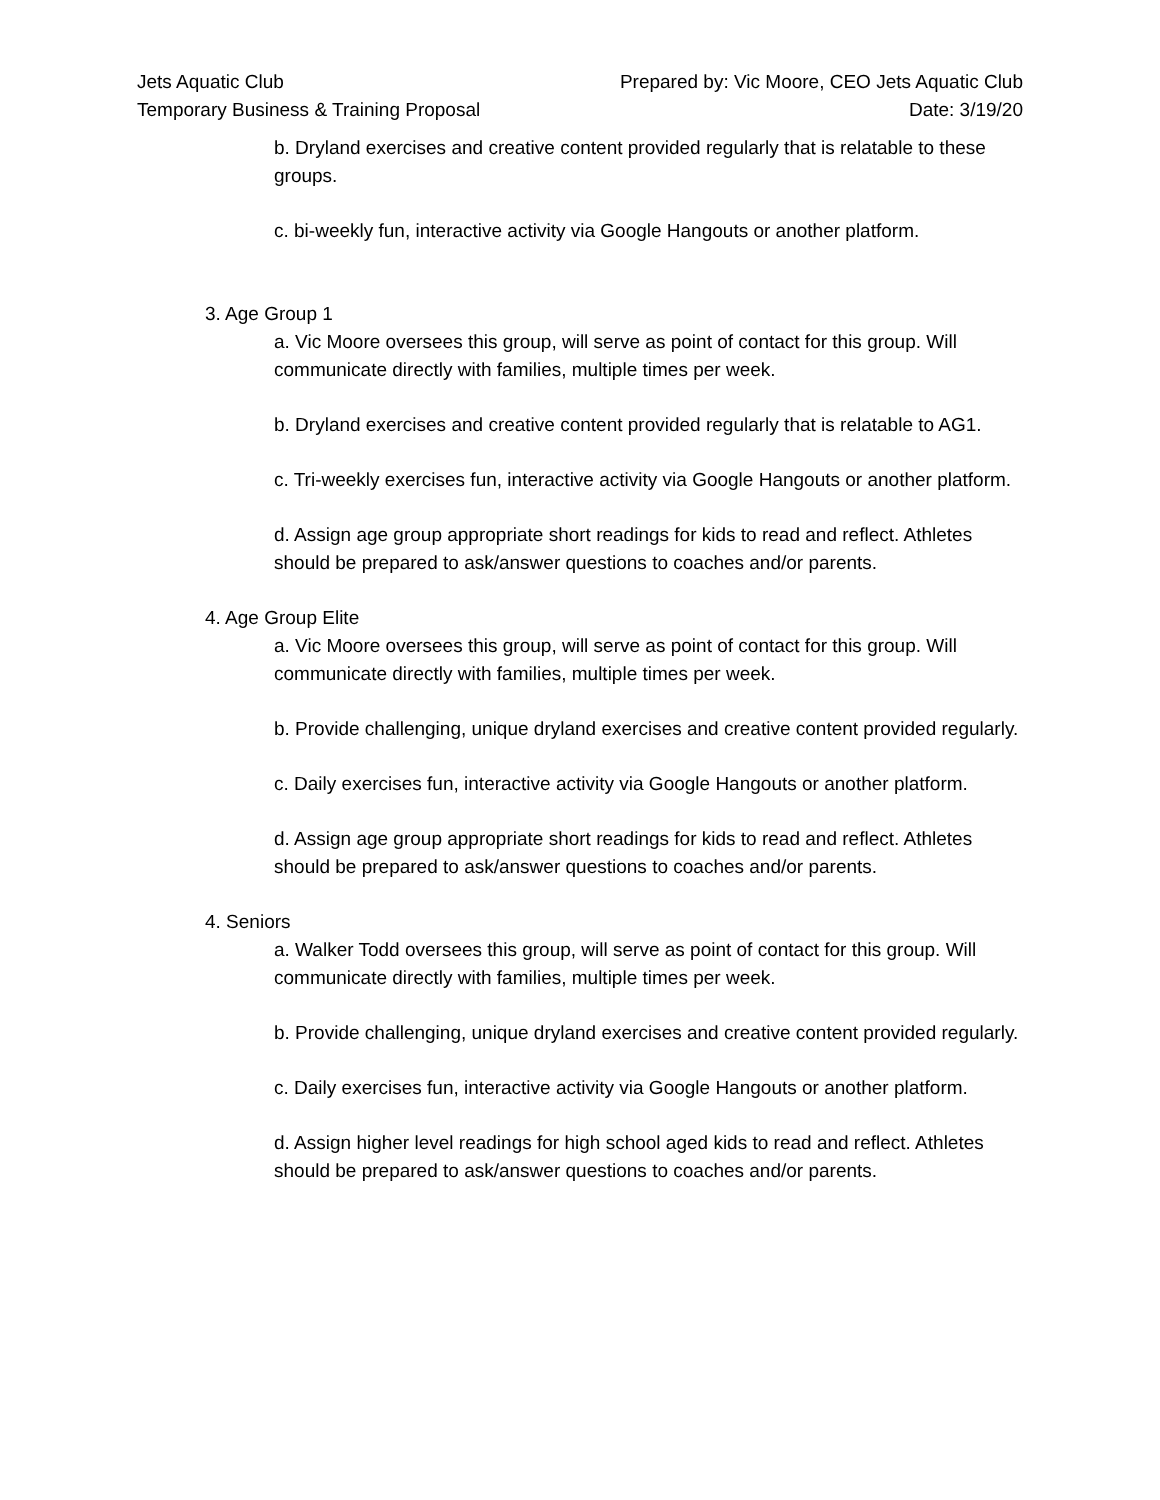Jets Aquatic Club
Temporary Business & Training Proposal
Prepared by: Vic Moore, CEO Jets Aquatic Club
Date: 3/19/20
b. Dryland exercises and creative content provided regularly that is relatable to these groups.
c. bi-weekly fun, interactive activity via Google Hangouts or another platform.
3. Age Group 1
a. Vic Moore oversees this group, will serve as point of contact for this group. Will communicate directly with families, multiple times per week.
b. Dryland exercises and creative content provided regularly that is relatable to AG1.
c. Tri-weekly exercises fun, interactive activity via Google Hangouts or another platform.
d. Assign age group appropriate short readings for kids to read and reflect. Athletes should be prepared to ask/answer questions to coaches and/or parents.
4. Age Group Elite
a. Vic Moore oversees this group, will serve as point of contact for this group. Will communicate directly with families, multiple times per week.
b. Provide challenging, unique dryland exercises and creative content provided regularly.
c. Daily exercises fun, interactive activity via Google Hangouts or another platform.
d. Assign age group appropriate short readings for kids to read and reflect. Athletes should be prepared to ask/answer questions to coaches and/or parents.
4. Seniors
a. Walker Todd oversees this group, will serve as point of contact for this group. Will communicate directly with families, multiple times per week.
b. Provide challenging, unique dryland exercises and creative content provided regularly.
c. Daily exercises fun, interactive activity via Google Hangouts or another platform.
d. Assign higher level readings for high school aged kids to read and reflect. Athletes should be prepared to ask/answer questions to coaches and/or parents.